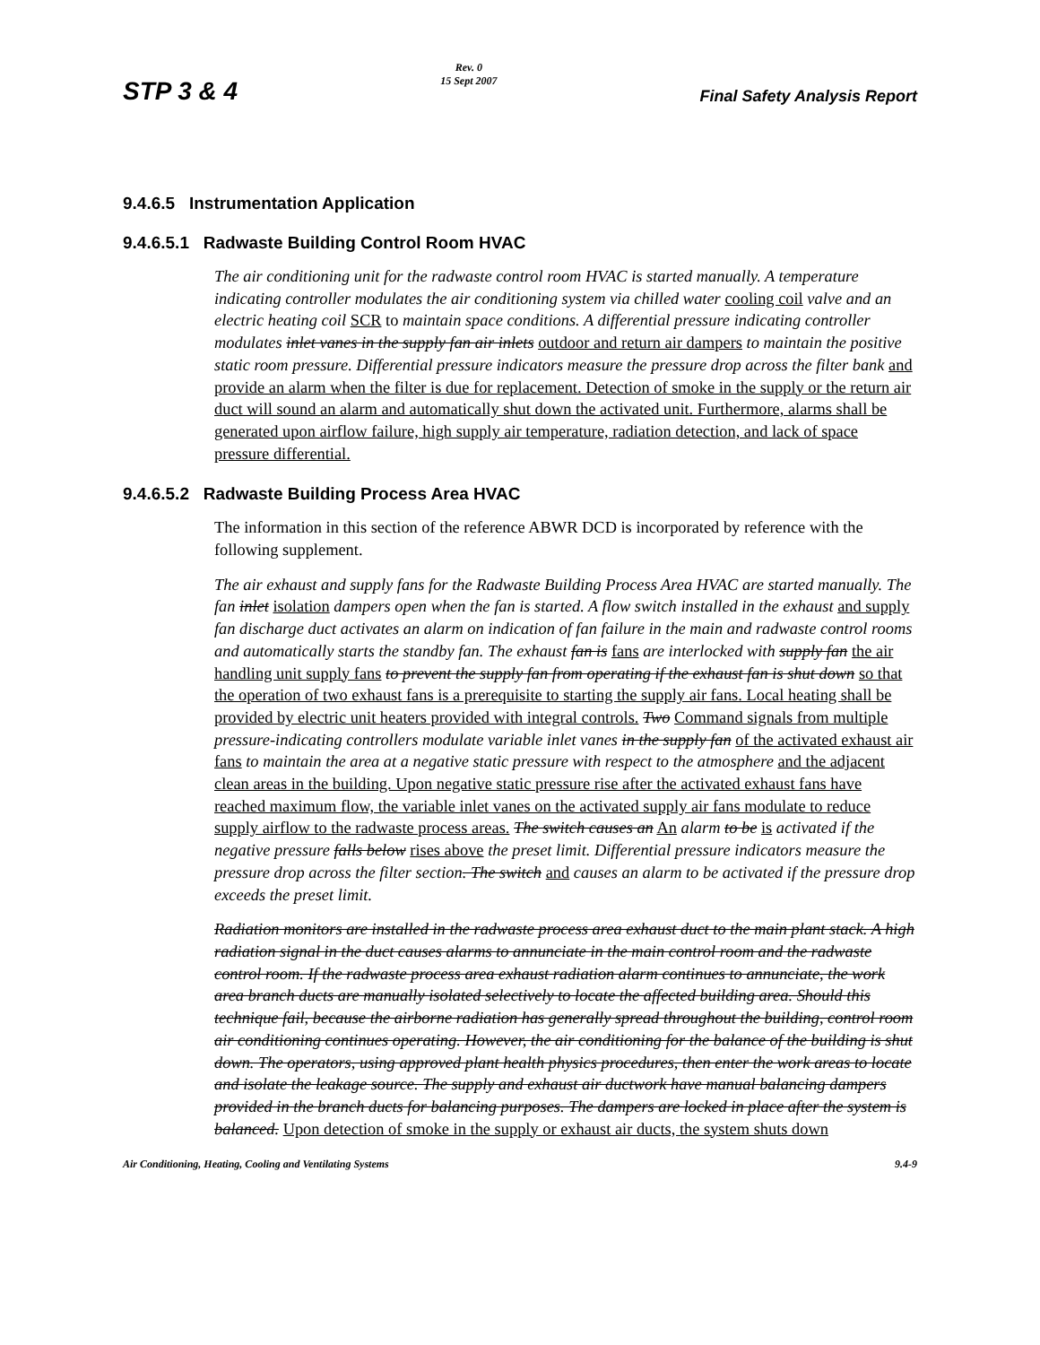STP 3 & 4 Rev. 0
15 Sept 2007 Final Safety Analysis Report
9.4.6.5 Instrumentation Application
9.4.6.5.1 Radwaste Building Control Room HVAC
The air conditioning unit for the radwaste control room HVAC is started manually. A temperature indicating controller modulates the air conditioning system via chilled water cooling coil valve and an electric heating coil SCR to maintain space conditions. A differential pressure indicating controller modulates inlet vanes in the supply fan air inlets outdoor and return air dampers to maintain the positive static room pressure. Differential pressure indicators measure the pressure drop across the filter bank and provide an alarm when the filter is due for replacement. Detection of smoke in the supply or the return air duct will sound an alarm and automatically shut down the activated unit. Furthermore, alarms shall be generated upon airflow failure, high supply air temperature, radiation detection, and lack of space pressure differential.
9.4.6.5.2 Radwaste Building Process Area HVAC
The information in this section of the reference ABWR DCD is incorporated by reference with the following supplement.
The air exhaust and supply fans for the Radwaste Building Process Area HVAC are started manually. The fan inlet isolation dampers open when the fan is started. A flow switch installed in the exhaust and supply fan discharge duct activates an alarm on indication of fan failure in the main and radwaste control rooms and automatically starts the standby fan. The exhaust fan is fans are interlocked with supply fan the air handling unit supply fans to prevent the supply fan from operating if the exhaust fan is shut down so that the operation of two exhaust fans is a prerequisite to starting the supply air fans. Local heating shall be provided by electric unit heaters provided with integral controls. Two Command signals from multiple pressure-indicating controllers modulate variable inlet vanes in the supply fan of the activated exhaust air fans to maintain the area at a negative static pressure with respect to the atmosphere and the adjacent clean areas in the building. Upon negative static pressure rise after the activated exhaust fans have reached maximum flow, the variable inlet vanes on the activated supply air fans modulate to reduce supply airflow to the radwaste process areas. The switch causes an An alarm to be is activated if the negative pressure falls below rises above the preset limit. Differential pressure indicators measure the pressure drop across the filter section. The switch and causes an alarm to be activated if the pressure drop exceeds the preset limit.
Radiation monitors are installed in the radwaste process area exhaust duct to the main plant stack. A high radiation signal in the duct causes alarms to annunciate in the main control room and the radwaste control room. If the radwaste process area exhaust radiation alarm continues to annunciate, the work area branch ducts are manually isolated selectively to locate the affected building area. Should this technique fail, because the airborne radiation has generally spread throughout the building, control room air conditioning continues operating. However, the air conditioning for the balance of the building is shut down. The operators, using approved plant health physics procedures, then enter the work areas to locate and isolate the leakage source. The supply and exhaust air ductwork have manual balancing dampers provided in the branch ducts for balancing purposes. The dampers are locked in place after the system is balanced. Upon detection of smoke in the supply or exhaust air ducts, the system shuts down
Air Conditioning, Heating, Cooling and Ventilating Systems 9.4-9